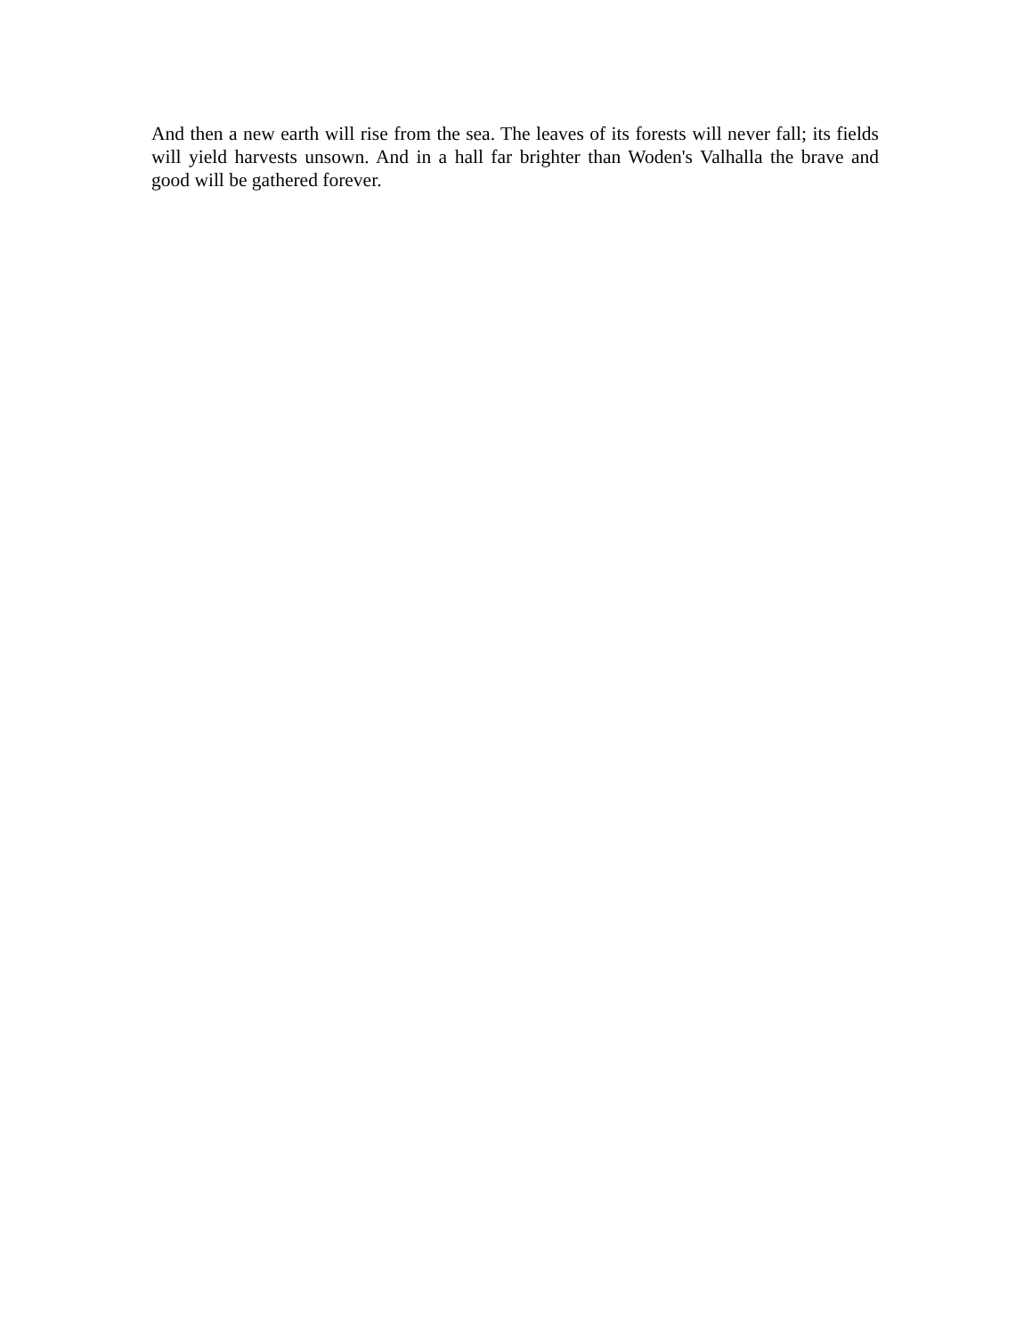And then a new earth will rise from the sea. The leaves of its forests will never fall; its fields will yield harvests unsown. And in a hall far brighter than Woden's Valhalla the brave and good will be gathered forever.